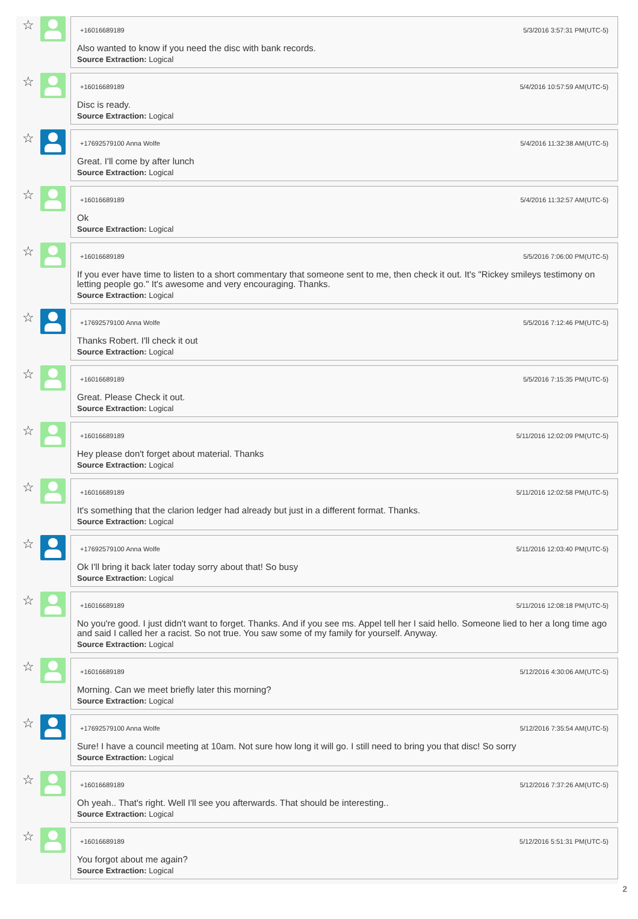☆
+16016689189 5/3/2016 3:57:31 PM(UTC-5)
Also wanted to know if you need the disc with bank records.
Source Extraction: Logical
☆
+16016689189 5/4/2016 10:57:59 AM(UTC-5)
Disc is ready.
Source Extraction: Logical
☆
+17692579100 Anna Wolfe 5/4/2016 11:32:38 AM(UTC-5)
Great. I'll come by after lunch
Source Extraction: Logical
☆
+16016689189 5/4/2016 11:32:57 AM(UTC-5)
Ok
Source Extraction: Logical
☆
+16016689189 5/5/2016 7:06:00 PM(UTC-5)
If you ever have time to listen to a short commentary that someone sent to me, then check it out. It's "Rickey smileys testimony on letting people go." It's awesome and very encouraging. Thanks.
Source Extraction: Logical
☆
+17692579100 Anna Wolfe 5/5/2016 7:12:46 PM(UTC-5)
Thanks Robert. I'll check it out
Source Extraction: Logical
☆
+16016689189 5/5/2016 7:15:35 PM(UTC-5)
Great. Please Check it out.
Source Extraction: Logical
☆
+16016689189 5/11/2016 12:02:09 PM(UTC-5)
Hey please don't forget about material. Thanks
Source Extraction: Logical
☆
+16016689189 5/11/2016 12:02:58 PM(UTC-5)
It's something that the clarion ledger had already but just in a different format. Thanks.
Source Extraction: Logical
☆
+17692579100 Anna Wolfe 5/11/2016 12:03:40 PM(UTC-5)
Ok I'll bring it back later today sorry about that! So busy
Source Extraction: Logical
☆
+16016689189 5/11/2016 12:08:18 PM(UTC-5)
No you're good. I just didn't want to forget. Thanks. And if you see ms. Appel tell her I said hello. Someone lied to her a long time ago and said I called her a racist. So not true. You saw some of my family for yourself. Anyway.
Source Extraction: Logical
☆
+16016689189 5/12/2016 4:30:06 AM(UTC-5)
Morning. Can we meet briefly later this morning?
Source Extraction: Logical
☆
+17692579100 Anna Wolfe 5/12/2016 7:35:54 AM(UTC-5)
Sure! I have a council meeting at 10am. Not sure how long it will go. I still need to bring you that disc! So sorry
Source Extraction: Logical
☆
+16016689189 5/12/2016 7:37:26 AM(UTC-5)
Oh yeah.. That's right. Well I'll see you afterwards. That should be interesting..
Source Extraction: Logical
☆
+16016689189 5/12/2016 5:51:31 PM(UTC-5)
You forgot about me again?
Source Extraction: Logical
2